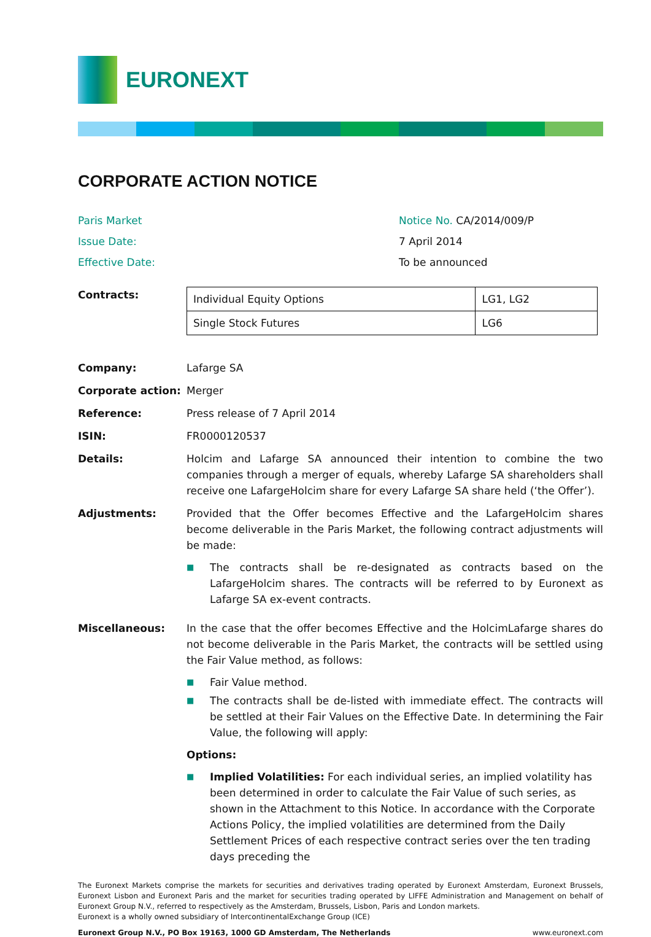EURONEXT
CORPORATE ACTION NOTICE
Paris Market
Notice No. CA/2014/009/P
Issue Date:
7 April 2014
Effective Date:
To be announced
Contracts:
| Individual Equity Options | LG1, LG2 |
| Single Stock Futures | LG6 |
Company:
Lafarge SA
Corporate action:
Merger
Reference:
Press release of 7 April 2014
ISIN:
FR0000120537
Details:
Holcim and Lafarge SA announced their intention to combine the two companies through a merger of equals, whereby Lafarge SA shareholders shall receive one LafargeHolcim share for every Lafarge SA share held (‘the Offer’).
Adjustments:
Provided that the Offer becomes Effective and the LafargeHolcim shares become deliverable in the Paris Market, the following contract adjustments will be made:
■ The contracts shall be re-designated as contracts based on the LafargeHolcim shares. The contracts will be referred to by Euronext as Lafarge SA ex-event contracts.
Miscellaneous:
In the case that the offer becomes Effective and the HolcimLafarge shares do not become deliverable in the Paris Market, the contracts will be settled using the Fair Value method, as follows:
■ Fair Value method.
■ The contracts shall be de-listed with immediate effect. The contracts will be settled at their Fair Values on the Effective Date. In determining the Fair Value, the following will apply:
Options:
■ Implied Volatilities: For each individual series, an implied volatility has been determined in order to calculate the Fair Value of such series, as shown in the Attachment to this Notice. In accordance with the Corporate Actions Policy, the implied volatilities are determined from the Daily Settlement Prices of each respective contract series over the ten trading days preceding the
The Euronext Markets comprise the markets for securities and derivatives trading operated by Euronext Amsterdam, Euronext Brussels, Euronext Lisbon and Euronext Paris and the market for securities trading operated by LIFFE Administration and Management on behalf of Euronext Group N.V., referred to respectively as the Amsterdam, Brussels, Lisbon, Paris and London markets.
Euronext is a wholly owned subsidiary of IntercontinentalExchange Group (ICE)
Euronext Group N.V., PO Box 19163, 1000 GD Amsterdam, The Netherlands www.euronext.com